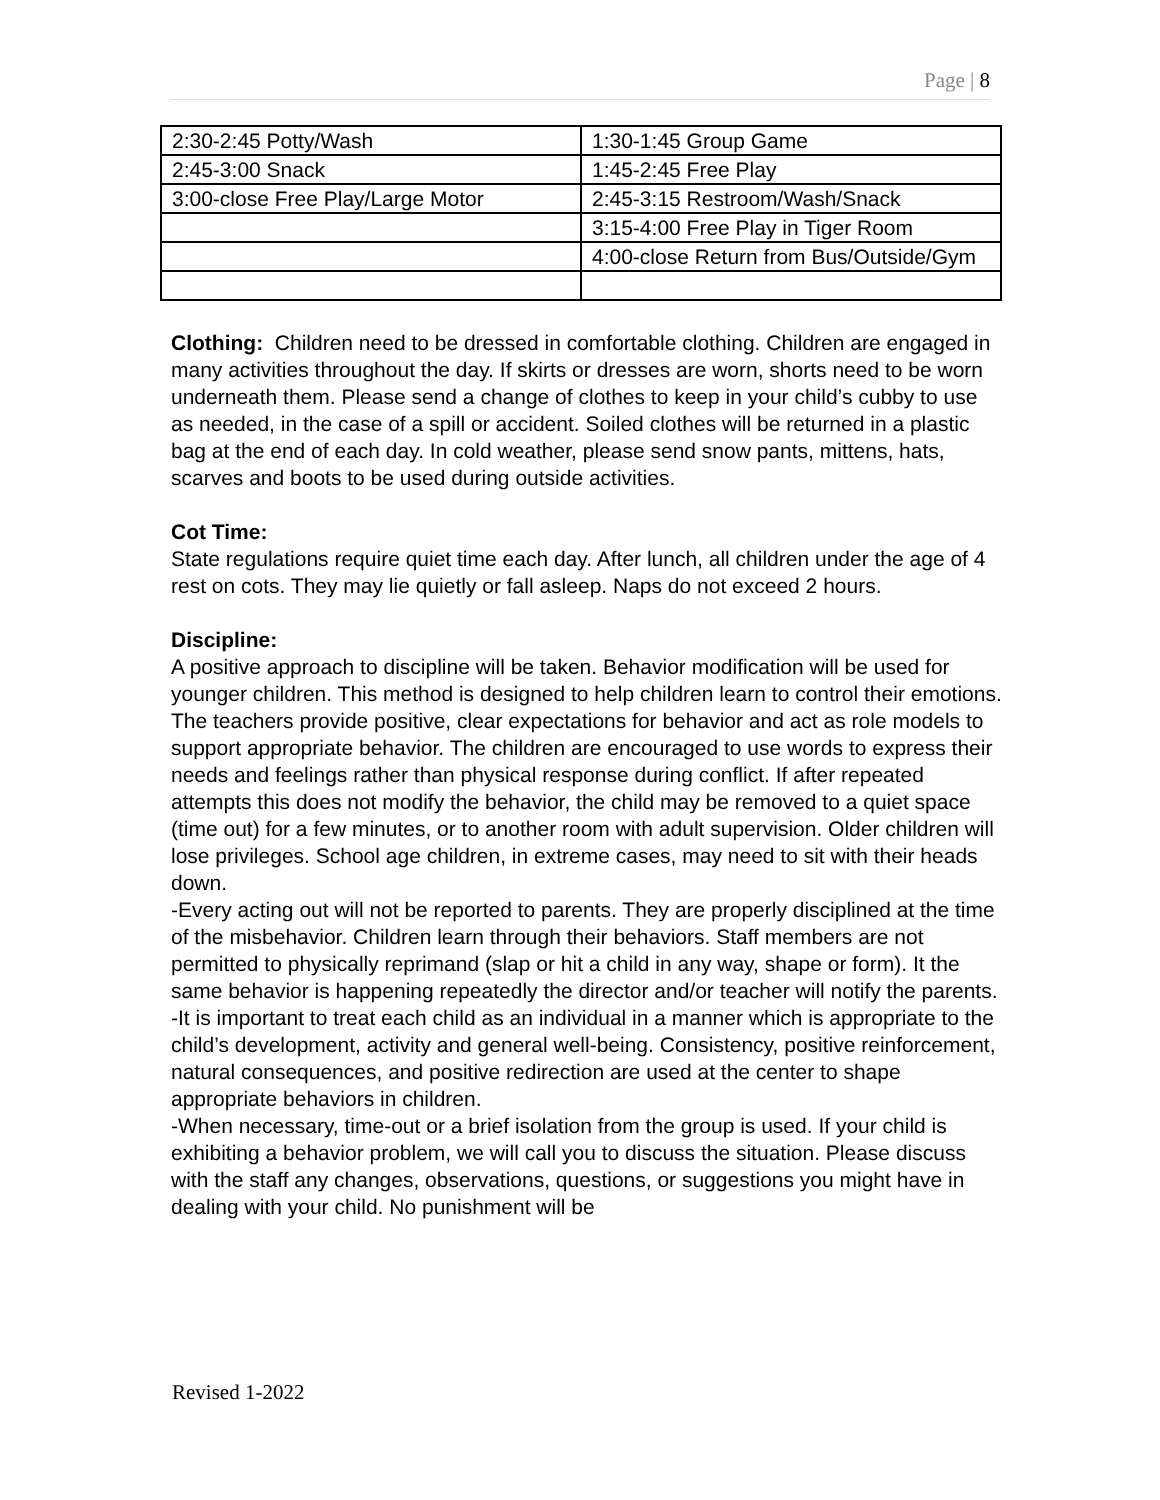Page | 8
| 2:30-2:45 Potty/Wash | 1:30-1:45 Group Game |
| 2:45-3:00 Snack | 1:45-2:45 Free Play |
| 3:00-close Free Play/Large Motor | 2:45-3:15 Restroom/Wash/Snack |
| | 3:15-4:00 Free Play in Tiger Room |
| | 4:00-close Return from Bus/Outside/Gym |
Clothing: Children need to be dressed in comfortable clothing. Children are engaged in many activities throughout the day. If skirts or dresses are worn, shorts need to be worn underneath them. Please send a change of clothes to keep in your child’s cubby to use as needed, in the case of a spill or accident. Soiled clothes will be returned in a plastic bag at the end of each day. In cold weather, please send snow pants, mittens, hats, scarves and boots to be used during outside activities.
Cot Time:
State regulations require quiet time each day. After lunch, all children under the age of 4 rest on cots. They may lie quietly or fall asleep. Naps do not exceed 2 hours.
Discipline:
A positive approach to discipline will be taken. Behavior modification will be used for younger children. This method is designed to help children learn to control their emotions. The teachers provide positive, clear expectations for behavior and act as role models to support appropriate behavior. The children are encouraged to use words to express their needs and feelings rather than physical response during conflict. If after repeated attempts this does not modify the behavior, the child may be removed to a quiet space (time out) for a few minutes, or to another room with adult supervision. Older children will lose privileges. School age children, in extreme cases, may need to sit with their heads down.
-Every acting out will not be reported to parents. They are properly disciplined at the time of the misbehavior. Children learn through their behaviors. Staff members are not permitted to physically reprimand (slap or hit a child in any way, shape or form). It the same behavior is happening repeatedly the director and/or teacher will notify the parents.
-It is important to treat each child as an individual in a manner which is appropriate to the child’s development, activity and general well-being. Consistency, positive reinforcement, natural consequences, and positive redirection are used at the center to shape appropriate behaviors in children.
-When necessary, time-out or a brief isolation from the group is used. If your child is exhibiting a behavior problem, we will call you to discuss the situation. Please discuss with the staff any changes, observations, questions, or suggestions you might have in dealing with your child. No punishment will be
Revised 1-2022